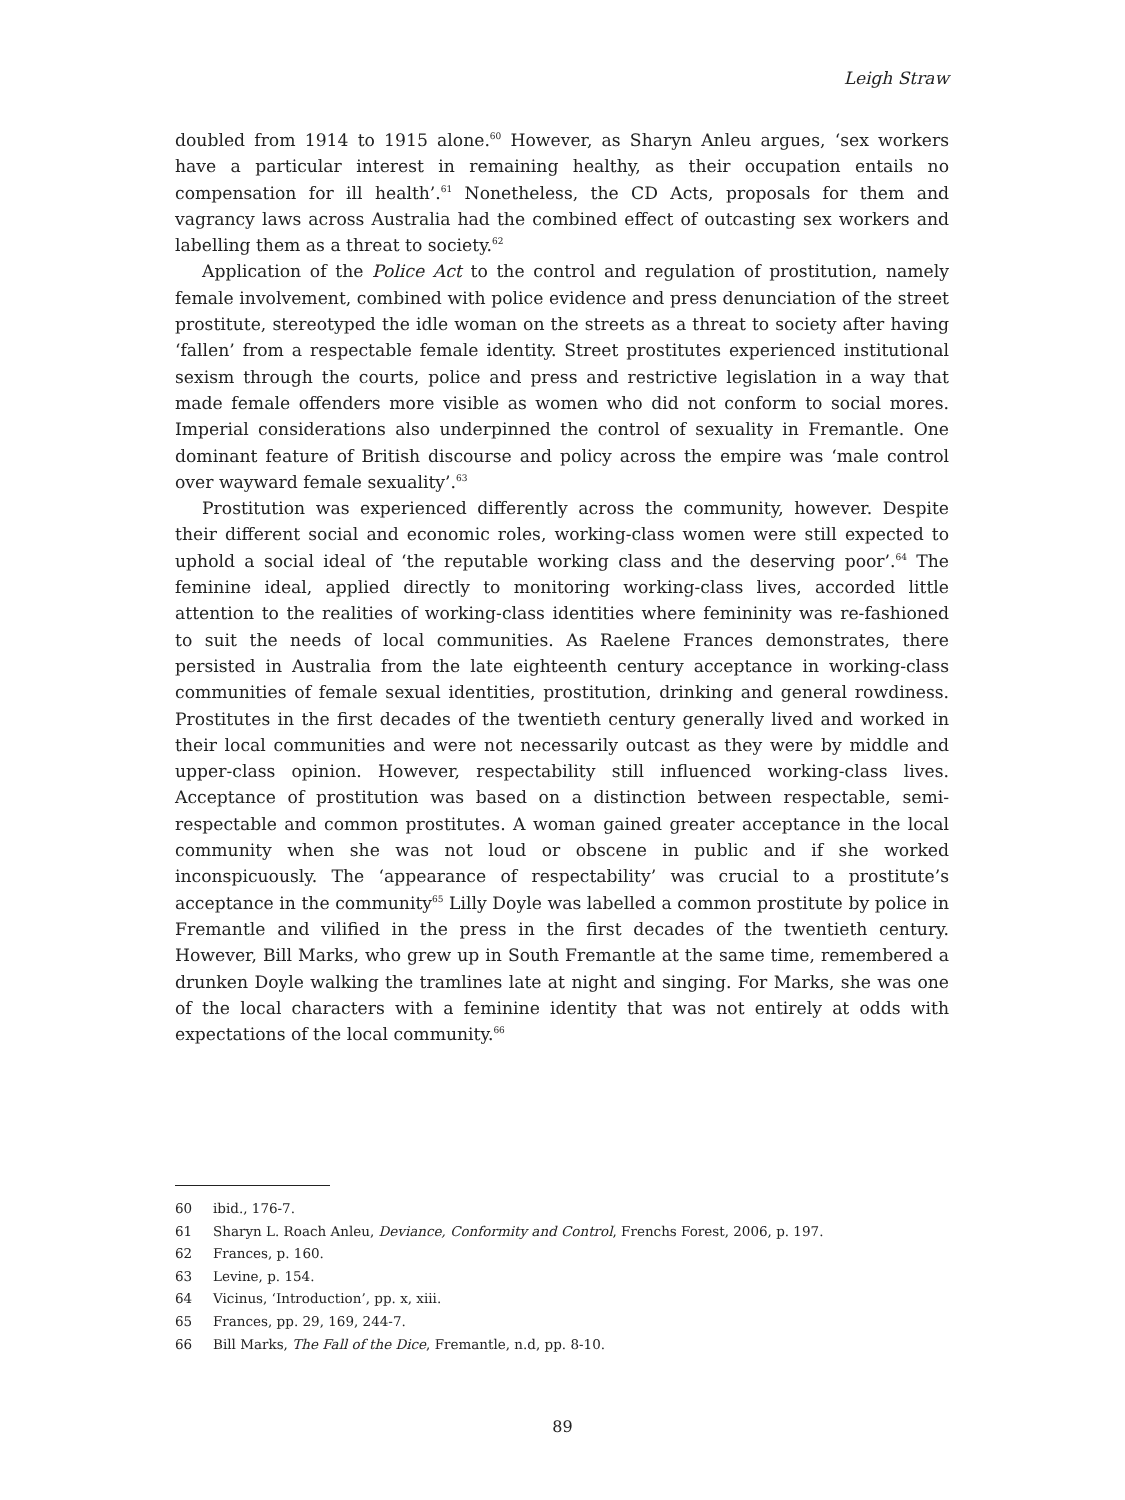Leigh Straw
doubled from 1914 to 1915 alone.<sup>60</sup> However, as Sharyn Anleu argues, ‘sex workers have a particular interest in remaining healthy, as their occupation entails no compensation for ill health’.<sup>61</sup> Nonetheless, the CD Acts, proposals for them and vagrancy laws across Australia had the combined effect of outcasting sex workers and labelling them as a threat to society.<sup>62</sup>
Application of the Police Act to the control and regulation of prostitution, namely female involvement, combined with police evidence and press denunciation of the street prostitute, stereotyped the idle woman on the streets as a threat to society after having ‘fallen’ from a respectable female identity. Street prostitutes experienced institutional sexism through the courts, police and press and restrictive legislation in a way that made female offenders more visible as women who did not conform to social mores. Imperial considerations also underpinned the control of sexuality in Fremantle. One dominant feature of British discourse and policy across the empire was ‘male control over wayward female sexuality’.<sup>63</sup>
Prostitution was experienced differently across the community, however. Despite their different social and economic roles, working-class women were still expected to uphold a social ideal of ‘the reputable working class and the deserving poor’.<sup>64</sup> The feminine ideal, applied directly to monitoring working-class lives, accorded little attention to the realities of working-class identities where femininity was re-fashioned to suit the needs of local communities. As Raelene Frances demonstrates, there persisted in Australia from the late eighteenth century acceptance in working-class communities of female sexual identities, prostitution, drinking and general rowdiness. Prostitutes in the first decades of the twentieth century generally lived and worked in their local communities and were not necessarily outcast as they were by middle and upper-class opinion. However, respectability still influenced working-class lives. Acceptance of prostitution was based on a distinction between respectable, semi-respectable and common prostitutes. A woman gained greater acceptance in the local community when she was not loud or obscene in public and if she worked inconspicuously. The ‘appearance of respectability’ was crucial to a prostitute’s acceptance in the community<sup>65</sup> Lilly Doyle was labelled a common prostitute by police in Fremantle and vilified in the press in the first decades of the twentieth century. However, Bill Marks, who grew up in South Fremantle at the same time, remembered a drunken Doyle walking the tramlines late at night and singing. For Marks, she was one of the local characters with a feminine identity that was not entirely at odds with expectations of the local community.<sup>66</sup>
60 ibid., 176-7.
61 Sharyn L. Roach Anleu, Deviance, Conformity and Control, Frenchs Forest, 2006, p. 197.
62 Frances, p. 160.
63 Levine, p. 154.
64 Vicinus, ‘Introduction’, pp. x, xiii.
65 Frances, pp. 29, 169, 244-7.
66 Bill Marks, The Fall of the Dice, Fremantle, n.d, pp. 8-10.
89